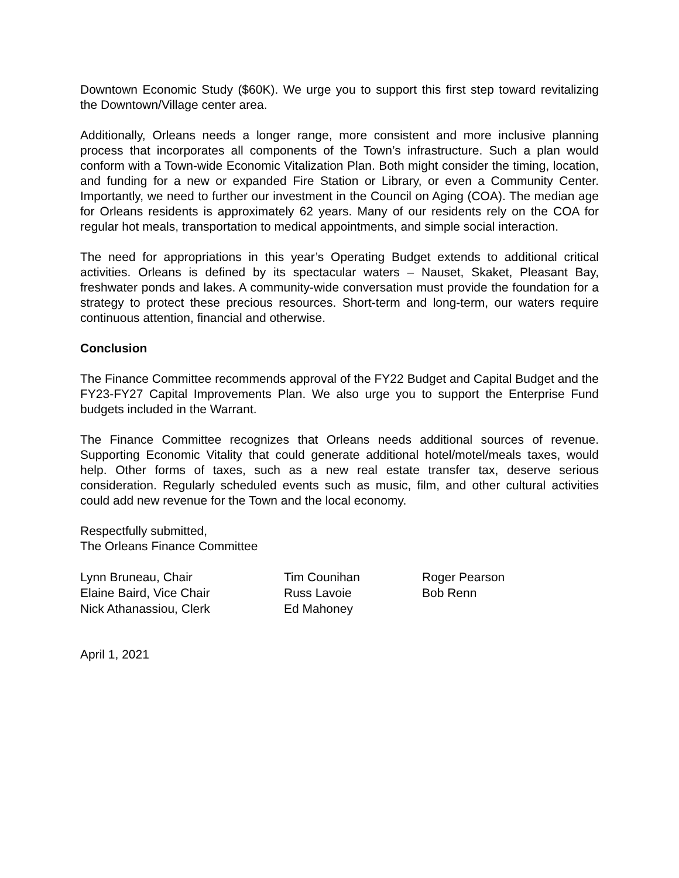Downtown Economic Study ($60K). We urge you to support this first step toward revitalizing the Downtown/Village center area.
Additionally, Orleans needs a longer range, more consistent and more inclusive planning process that incorporates all components of the Town’s infrastructure. Such a plan would conform with a Town-wide Economic Vitalization Plan. Both might consider the timing, location, and funding for a new or expanded Fire Station or Library, or even a Community Center. Importantly, we need to further our investment in the Council on Aging (COA). The median age for Orleans residents is approximately 62 years. Many of our residents rely on the COA for regular hot meals, transportation to medical appointments, and simple social interaction.
The need for appropriations in this year’s Operating Budget extends to additional critical activities. Orleans is defined by its spectacular waters – Nauset, Skaket, Pleasant Bay, freshwater ponds and lakes. A community-wide conversation must provide the foundation for a strategy to protect these precious resources. Short-term and long-term, our waters require continuous attention, financial and otherwise.
Conclusion
The Finance Committee recommends approval of the FY22 Budget and Capital Budget and the FY23-FY27 Capital Improvements Plan. We also urge you to support the Enterprise Fund budgets included in the Warrant.
The Finance Committee recognizes that Orleans needs additional sources of revenue. Supporting Economic Vitality that could generate additional hotel/motel/meals taxes, would help. Other forms of taxes, such as a new real estate transfer tax, deserve serious consideration. Regularly scheduled events such as music, film, and other cultural activities could add new revenue for the Town and the local economy.
Respectfully submitted,
The Orleans Finance Committee
| Lynn Bruneau, Chair | Tim Counihan | Roger Pearson |
| Elaine Baird, Vice Chair | Russ Lavoie | Bob Renn |
| Nick Athanassiou, Clerk | Ed Mahoney | |
April 1, 2021